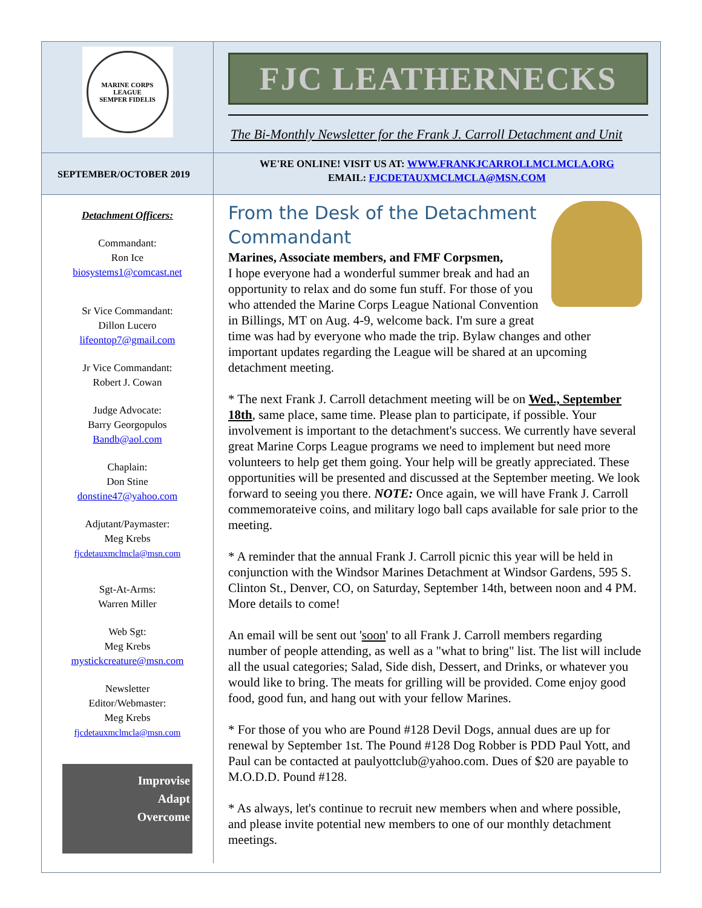MARINE CORPS LEAGUE
SEMPER FIDELIS
FJC LEATHERNECKS
The Bi-Monthly Newsletter for the Frank J. Carroll Detachment and Unit
SEPTEMBER/OCTOBER 2019
WE'RE ONLINE! VISIT US AT: WWW.FRANKJCARROLLMCLMCLA.ORG
EMAIL: FJCDETAUXMCLMCLA@MSN.COM
Detachment Officers:
Commandant:
Ron Ice
biosystems1@comcast.net
Sr Vice Commandant:
Dillon Lucero
lifeontop7@gmail.com
Jr Vice Commandant:
Robert J. Cowan
Judge Advocate:
Barry Georgopulos
Bandb@aol.com
Chaplain:
Don Stine
donstine47@yahoo.com
Adjutant/Paymaster:
Meg Krebs
fjcdetauxmclmcla@msn.com
Sgt-At-Arms:
Warren Miller
Web Sgt:
Meg Krebs
mystickcreature@msn.com
Newsletter
Editor/Webmaster:
Meg Krebs
fjcdetauxmclmcla@msn.com
Improvise
Adapt
Overcome
From the Desk of the Detachment Commandant
Marines, Associate members, and FMF Corpsmen,
I hope everyone had a wonderful summer break and had an opportunity to relax and do some fun stuff. For those of you who attended the Marine Corps League National Convention in Billings, MT on Aug. 4-9, welcome back. I'm sure a great time was had by everyone who made the trip. Bylaw changes and other important updates regarding the League will be shared at an upcoming detachment meeting.
* The next Frank J. Carroll detachment meeting will be on Wed., September 18th, same place, same time. Please plan to participate, if possible. Your involvement is important to the detachment's success. We currently have several great Marine Corps League programs we need to implement but need more volunteers to help get them going. Your help will be greatly appreciated. These opportunities will be presented and discussed at the September meeting. We look forward to seeing you there. NOTE: Once again, we will have Frank J. Carroll commemorateive coins, and military logo ball caps available for sale prior to the meeting.
* A reminder that the annual Frank J. Carroll picnic this year will be held in conjunction with the Windsor Marines Detachment at Windsor Gardens, 595 S. Clinton St., Denver, CO, on Saturday, September 14th, between noon and 4 PM. More details to come!
An email will be sent out 'soon' to all Frank J. Carroll members regarding number of people attending, as well as a "what to bring" list. The list will include all the usual categories; Salad, Side dish, Dessert, and Drinks, or whatever you would like to bring. The meats for grilling will be provided. Come enjoy good food, good fun, and hang out with your fellow Marines.
* For those of you who are Pound #128 Devil Dogs, annual dues are up for renewal by September 1st. The Pound #128 Dog Robber is PDD Paul Yott, and Paul can be contacted at paulyottclub@yahoo.com. Dues of $20 are payable to M.O.D.D. Pound #128.
* As always, let's continue to recruit new members when and where possible, and please invite potential new members to one of our monthly detachment meetings.